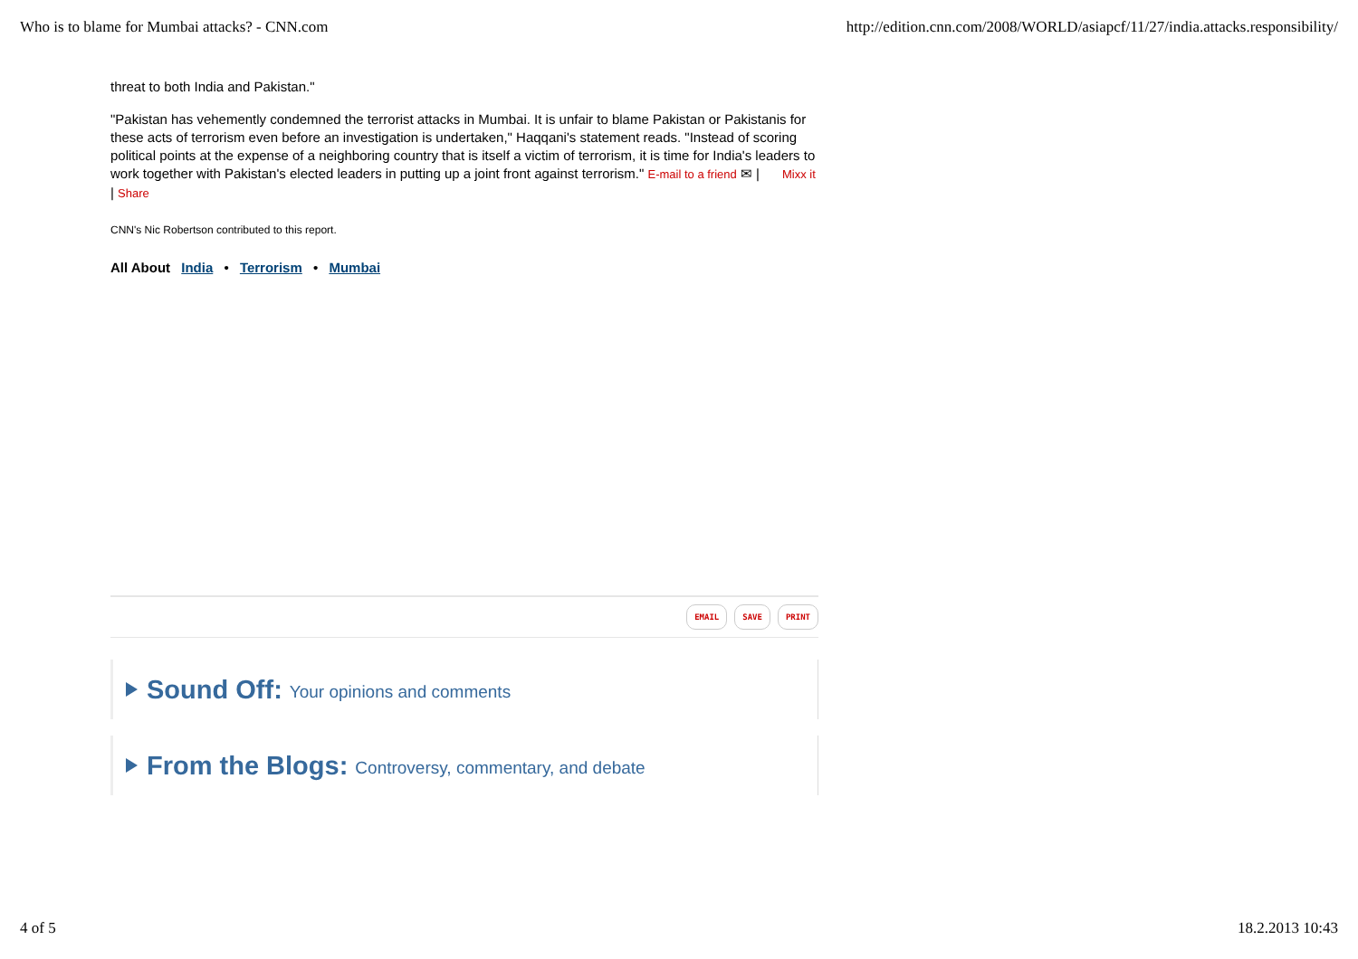Who is to blame for Mumbai attacks? - CNN.com http://edition.cnn.com/2008/WORLD/asiapcf/11/27/india.attacks.responsibility/
threat to both India and Pakistan."
"Pakistan has vehemently condemned the terrorist attacks in Mumbai. It is unfair to blame Pakistan or Pakistanis for these acts of terrorism even before an investigation is undertaken," Haqqani's statement reads. "Instead of scoring political points at the expense of a neighboring country that is itself a victim of terrorism, it is time for India's leaders to work together with Pakistan's elected leaders in putting up a joint front against terrorism." E-mail to a friend ✉ | Mixx it | Share
CNN's Nic Robertson contributed to this report.
All About India • Terrorism • Mumbai
EMAIL SAVE PRINT
Sound Off: Your opinions and comments
From the Blogs: Controversy, commentary, and debate
4 of 5 18.2.2013 10:43